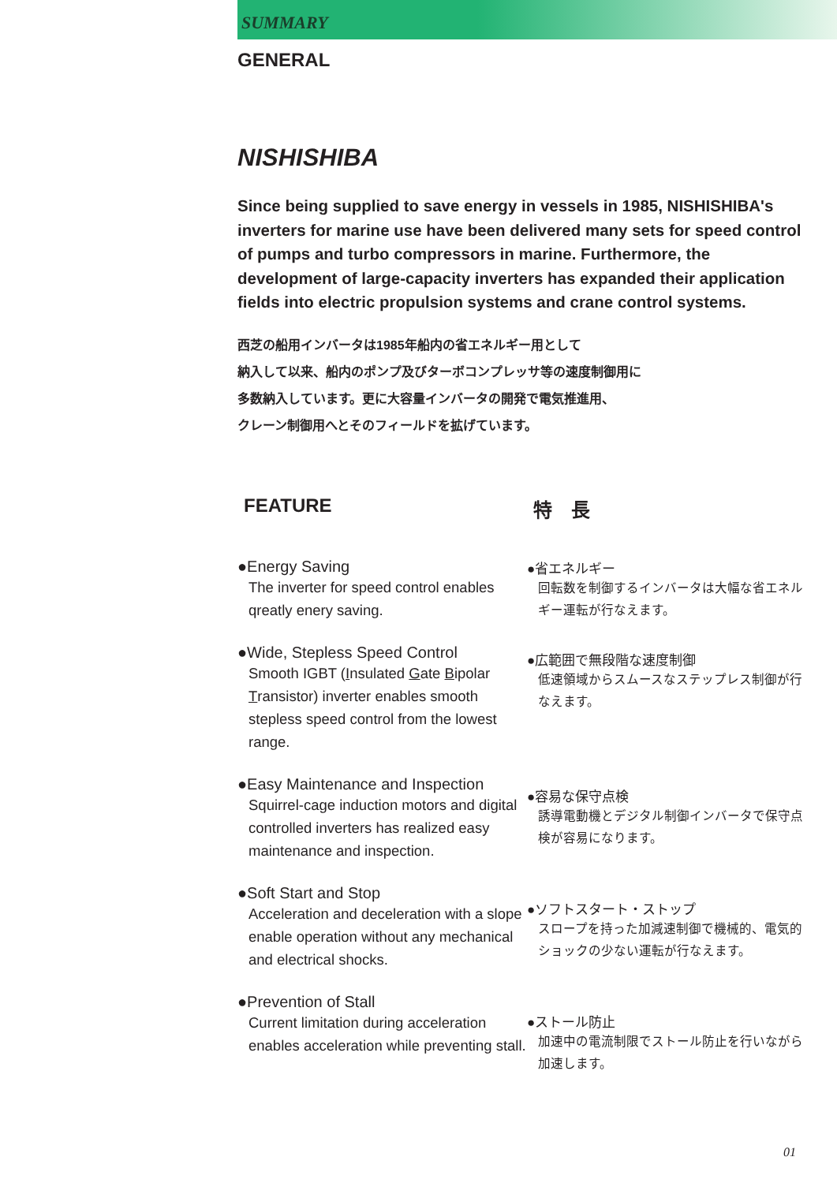SUMMARY
GENERAL
NISHISHIBA
Since being supplied to save energy in vessels in 1985, NISHISHIBA's inverters for marine use have been delivered many sets for speed control of pumps and turbo compressors in marine. Furthermore, the development of large-capacity inverters has expanded their application fields into electric propulsion systems and crane control systems.
西芝の船用インバータは1985年船内の省エネルギー用として
納入して以来、船内のポンプ及びターボコンプレッサ等の速度制御用に
多数納入しています。更に大容量インバータの開発で電気推進用、
クレーン制御用へとそのフィールドを拡げています。
FEATURE
●Energy Saving
The inverter for speed control enables qreatly enery saving.
●Wide, Stepless Speed Control
Smooth IGBT (Insulated Gate Bipolar Transistor) inverter enables smooth stepless speed control from the lowest range.
●Easy Maintenance and Inspection
Squirrel-cage induction motors and digital controlled inverters has realized easy maintenance and inspection.
●Soft Start and Stop
Acceleration and deceleration with a slope enable operation without any mechanical and electrical shocks.
●Prevention of Stall
Current limitation during acceleration enables acceleration while preventing stall.
特　長
●省エネルギー
回転数を制御するインバータは大幅な省エネルギー運転が行なえます。
●広範囲で無段階な速度制御
低速領域からスムースなステップレス制御が行なえます。
●容易な保守点検
誘導電動機とデジタル制御インバータで保守点検が容易になります。
●ソフトスタート・ストップ
スロープを持った加減速制御で機械的、電気的ショックの少ない運転が行なえます。
●ストール防止
加速中の電流制限でストール防止を行いながら加速します。
01